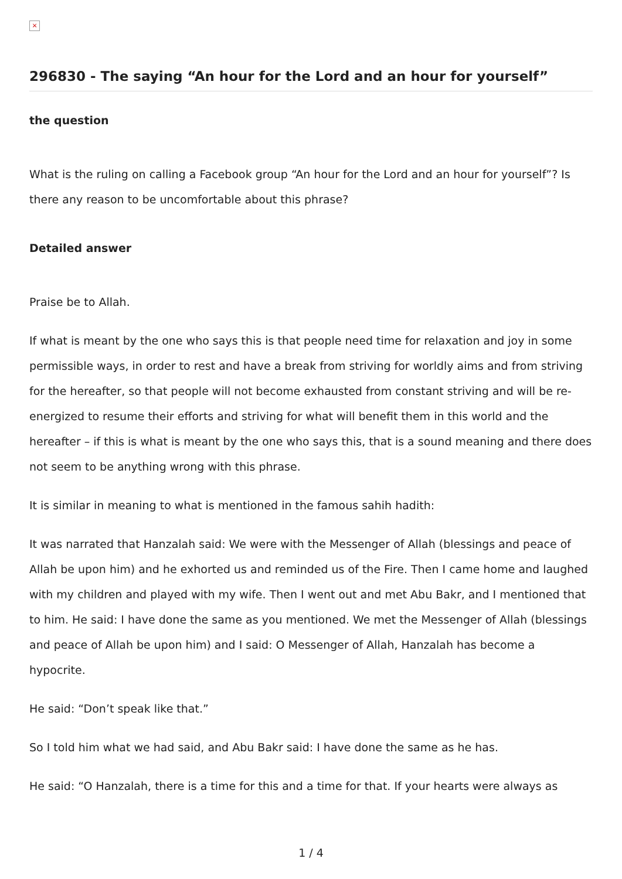×
296830 - The saying “An hour for the Lord and an hour for yourself”
the question
What is the ruling on calling a Facebook group “An hour for the Lord and an hour for yourself”? Is there any reason to be uncomfortable about this phrase?
Detailed answer
Praise be to Allah.
If what is meant by the one who says this is that people need time for relaxation and joy in some permissible ways, in order to rest and have a break from striving for worldly aims and from striving for the hereafter, so that people will not become exhausted from constant striving and will be re-energized to resume their efforts and striving for what will benefit them in this world and the hereafter – if this is what is meant by the one who says this, that is a sound meaning and there does not seem to be anything wrong with this phrase.
It is similar in meaning to what is mentioned in the famous sahih hadith:
It was narrated that Hanzalah said: We were with the Messenger of Allah (blessings and peace of Allah be upon him) and he exhorted us and reminded us of the Fire. Then I came home and laughed with my children and played with my wife. Then I went out and met Abu Bakr, and I mentioned that to him. He said: I have done the same as you mentioned. We met the Messenger of Allah (blessings and peace of Allah be upon him) and I said: O Messenger of Allah, Hanzalah has become a hypocrite.
He said: “Don’t speak like that.”
So I told him what we had said, and Abu Bakr said: I have done the same as he has.
He said: “O Hanzalah, there is a time for this and a time for that. If your hearts were always as
1 / 4